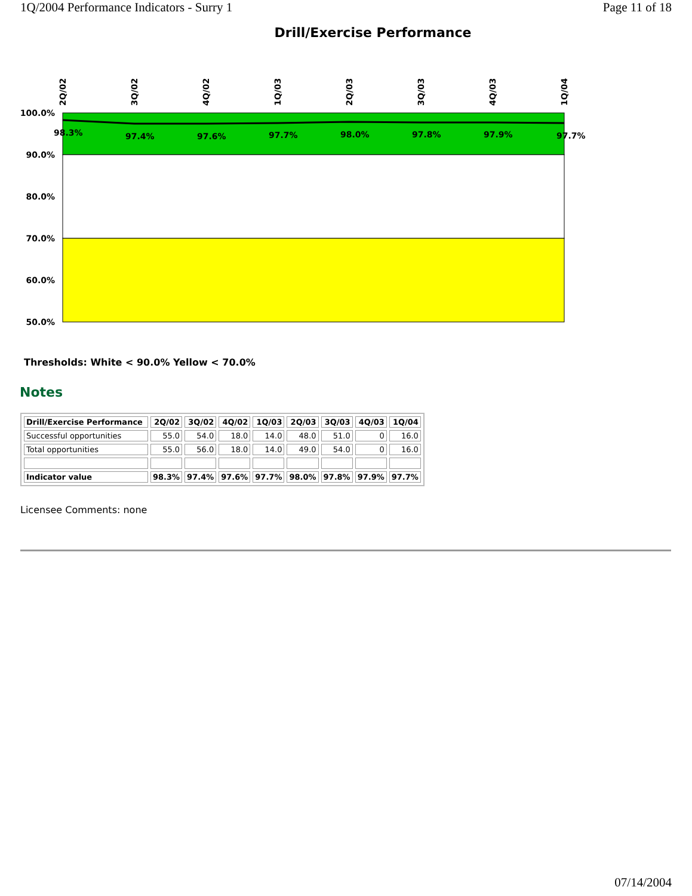1Q/2004 Performance Indicators - Surry 1 Page 11 of 18
Drill/Exercise Performance
100.0%
90.0%
80.0%
70.0%
60.0%
50.0%
98.3%
97.4%
97.6%
97.7%
98.0%
97.8%
97.9%
97.7%
2Q/02
3Q/02
4Q/02
1Q/03
2Q/03
3Q/03
4Q/03
1Q/04
Thresholds: White < 90.0% Yellow < 70.0%
Notes
| Drill/Exercise Performance | 2Q/02 | 3Q/02 | 4Q/02 | 1Q/03 | 2Q/03 | 3Q/03 | 4Q/03 | 1Q/04 |
| --- | --- | --- | --- | --- | --- | --- | --- | --- |
| Successful opportunities | 55.0 | 54.0 | 18.0 | 14.0 | 48.0 | 51.0 | 0 | 16.0 |
| Total opportunities | 55.0 | 56.0 | 18.0 | 14.0 | 49.0 | 54.0 | 0 | 16.0 |
| Indicator value | 98.3% | 97.4% | 97.6% | 97.7% | 98.0% | 97.8% | 97.9% | 97.7% |
Licensee Comments: none
07/14/2004